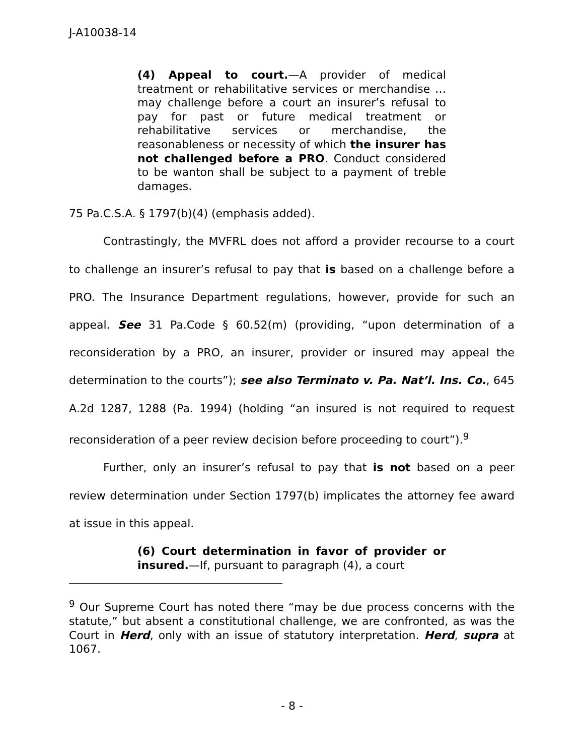J-A10038-14
(4) Appeal to court.—A provider of medical treatment or rehabilitative services or merchandise … may challenge before a court an insurer’s refusal to pay for past or future medical treatment or rehabilitative services or merchandise, the reasonableness or necessity of which the insurer has not challenged before a PRO. Conduct considered to be wanton shall be subject to a payment of treble damages.
75 Pa.C.S.A. § 1797(b)(4) (emphasis added).
Contrastingly, the MVFRL does not afford a provider recourse to a court to challenge an insurer’s refusal to pay that is based on a challenge before a PRO. The Insurance Department regulations, however, provide for such an appeal. See 31 Pa.Code § 60.52(m) (providing, “upon determination of a reconsideration by a PRO, an insurer, provider or insured may appeal the determination to the courts”); see also Terminato v. Pa. Nat’l. Ins. Co., 645 A.2d 1287, 1288 (Pa. 1994) (holding “an insured is not required to request reconsideration of a peer review decision before proceeding to court”).<sup>9</sup>
Further, only an insurer’s refusal to pay that is not based on a peer review determination under Section 1797(b) implicates the attorney fee award at issue in this appeal.
(6) Court determination in favor of provider or insured.—If, pursuant to paragraph (4), a court
<sup>9</sup> Our Supreme Court has noted there “may be due process concerns with the statute,” but absent a constitutional challenge, we are confronted, as was the Court in Herd, only with an issue of statutory interpretation. Herd, supra at 1067.
- 8 -